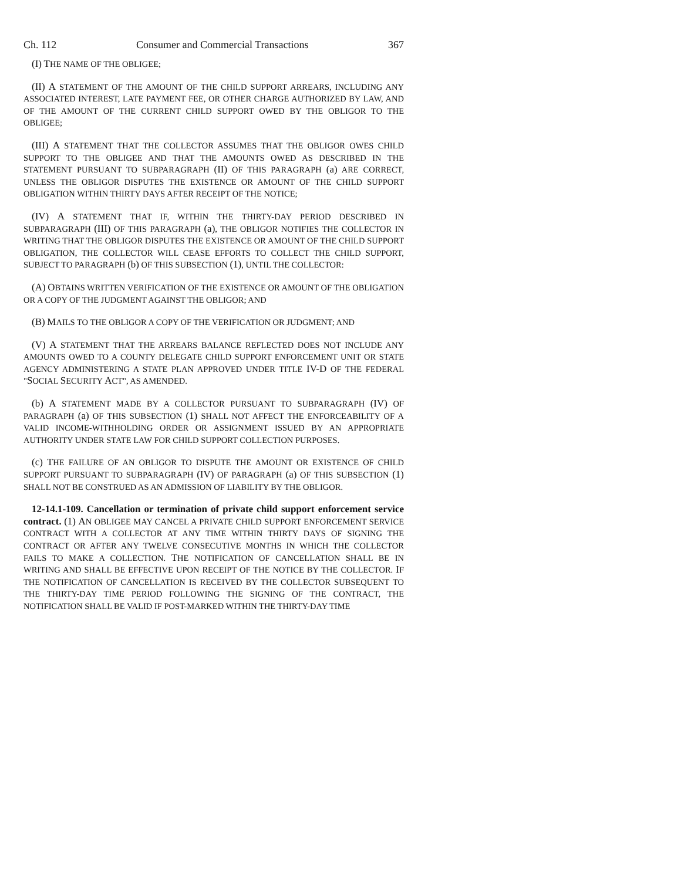Ch. 112 Consumer and Commercial Transactions 367
(I) THE NAME OF THE OBLIGEE;
(II) A STATEMENT OF THE AMOUNT OF THE CHILD SUPPORT ARREARS, INCLUDING ANY ASSOCIATED INTEREST, LATE PAYMENT FEE, OR OTHER CHARGE AUTHORIZED BY LAW, AND OF THE AMOUNT OF THE CURRENT CHILD SUPPORT OWED BY THE OBLIGOR TO THE OBLIGEE;
(III) A STATEMENT THAT THE COLLECTOR ASSUMES THAT THE OBLIGOR OWES CHILD SUPPORT TO THE OBLIGEE AND THAT THE AMOUNTS OWED AS DESCRIBED IN THE STATEMENT PURSUANT TO SUBPARAGRAPH (II) OF THIS PARAGRAPH (a) ARE CORRECT, UNLESS THE OBLIGOR DISPUTES THE EXISTENCE OR AMOUNT OF THE CHILD SUPPORT OBLIGATION WITHIN THIRTY DAYS AFTER RECEIPT OF THE NOTICE;
(IV) A STATEMENT THAT IF, WITHIN THE THIRTY-DAY PERIOD DESCRIBED IN SUBPARAGRAPH (III) OF THIS PARAGRAPH (a), THE OBLIGOR NOTIFIES THE COLLECTOR IN WRITING THAT THE OBLIGOR DISPUTES THE EXISTENCE OR AMOUNT OF THE CHILD SUPPORT OBLIGATION, THE COLLECTOR WILL CEASE EFFORTS TO COLLECT THE CHILD SUPPORT, SUBJECT TO PARAGRAPH (b) OF THIS SUBSECTION (1), UNTIL THE COLLECTOR:
(A) OBTAINS WRITTEN VERIFICATION OF THE EXISTENCE OR AMOUNT OF THE OBLIGATION OR A COPY OF THE JUDGMENT AGAINST THE OBLIGOR; AND
(B) MAILS TO THE OBLIGOR A COPY OF THE VERIFICATION OR JUDGMENT; AND
(V) A STATEMENT THAT THE ARREARS BALANCE REFLECTED DOES NOT INCLUDE ANY AMOUNTS OWED TO A COUNTY DELEGATE CHILD SUPPORT ENFORCEMENT UNIT OR STATE AGENCY ADMINISTERING A STATE PLAN APPROVED UNDER TITLE IV-D OF THE FEDERAL "SOCIAL SECURITY ACT", AS AMENDED.
(b) A STATEMENT MADE BY A COLLECTOR PURSUANT TO SUBPARAGRAPH (IV) OF PARAGRAPH (a) OF THIS SUBSECTION (1) SHALL NOT AFFECT THE ENFORCEABILITY OF A VALID INCOME-WITHHOLDING ORDER OR ASSIGNMENT ISSUED BY AN APPROPRIATE AUTHORITY UNDER STATE LAW FOR CHILD SUPPORT COLLECTION PURPOSES.
(c) THE FAILURE OF AN OBLIGOR TO DISPUTE THE AMOUNT OR EXISTENCE OF CHILD SUPPORT PURSUANT TO SUBPARAGRAPH (IV) OF PARAGRAPH (a) OF THIS SUBSECTION (1) SHALL NOT BE CONSTRUED AS AN ADMISSION OF LIABILITY BY THE OBLIGOR.
12-14.1-109. Cancellation or termination of private child support enforcement service contract. (1) AN OBLIGEE MAY CANCEL A PRIVATE CHILD SUPPORT ENFORCEMENT SERVICE CONTRACT WITH A COLLECTOR AT ANY TIME WITHIN THIRTY DAYS OF SIGNING THE CONTRACT OR AFTER ANY TWELVE CONSECUTIVE MONTHS IN WHICH THE COLLECTOR FAILS TO MAKE A COLLECTION. THE NOTIFICATION OF CANCELLATION SHALL BE IN WRITING AND SHALL BE EFFECTIVE UPON RECEIPT OF THE NOTICE BY THE COLLECTOR. IF THE NOTIFICATION OF CANCELLATION IS RECEIVED BY THE COLLECTOR SUBSEQUENT TO THE THIRTY-DAY TIME PERIOD FOLLOWING THE SIGNING OF THE CONTRACT, THE NOTIFICATION SHALL BE VALID IF POST-MARKED WITHIN THE THIRTY-DAY TIME